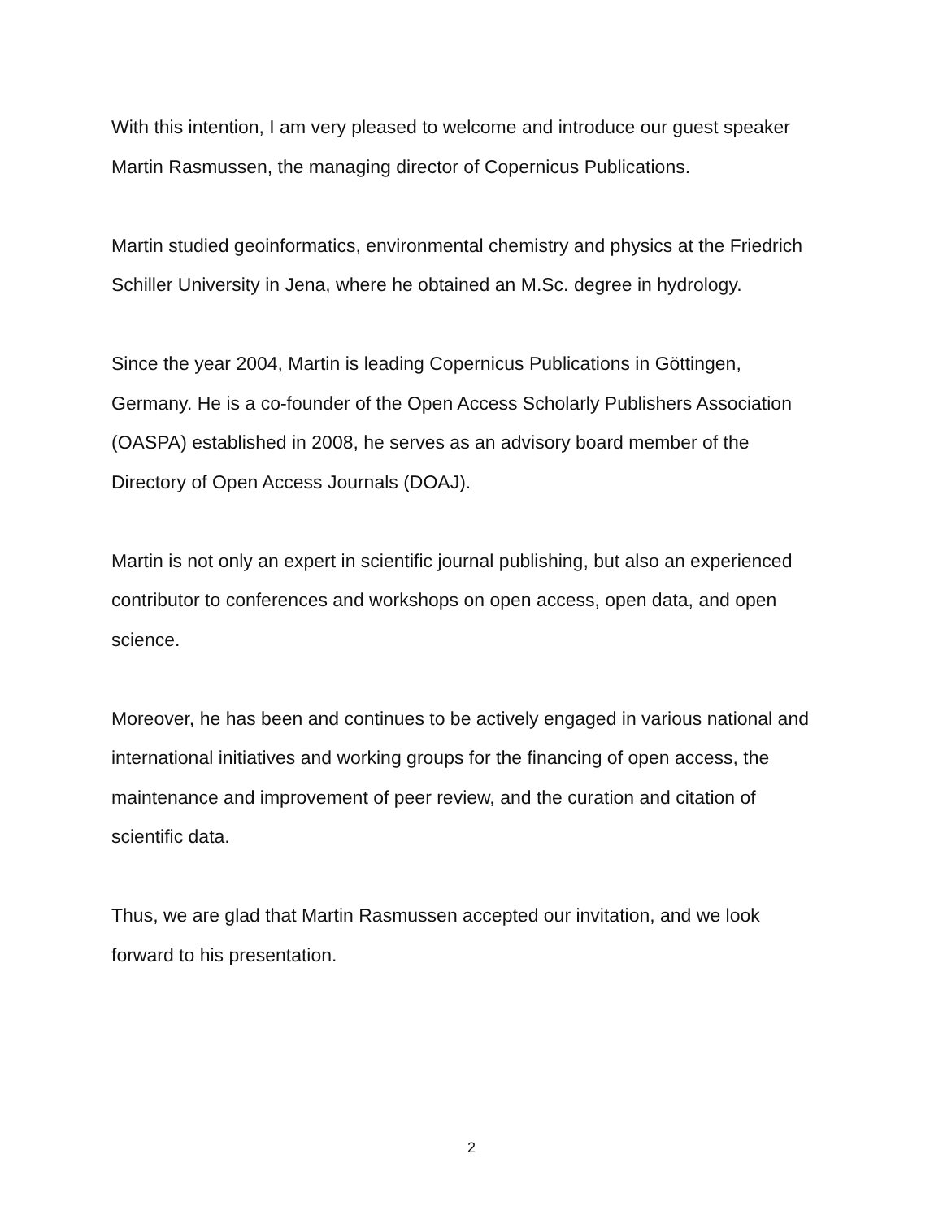With this intention, I am very pleased to welcome and introduce our guest speaker Martin Rasmussen, the managing director of Copernicus Publications.
Martin studied geoinformatics, environmental chemistry and physics at the Friedrich Schiller University in Jena, where he obtained an M.Sc. degree in hydrology.
Since the year 2004, Martin is leading Copernicus Publications in Göttingen, Germany. He is a co-founder of the Open Access Scholarly Publishers Association (OASPA) established in 2008, he serves as an advisory board member of the Directory of Open Access Journals (DOAJ).
Martin is not only an expert in scientific journal publishing, but also an experienced contributor to conferences and workshops on open access, open data, and open science.
Moreover, he has been and continues to be actively engaged in various national and international initiatives and working groups for the financing of open access, the maintenance and improvement of peer review, and the curation and citation of scientific data.
Thus, we are glad that Martin Rasmussen accepted our invitation, and we look forward to his presentation.
2